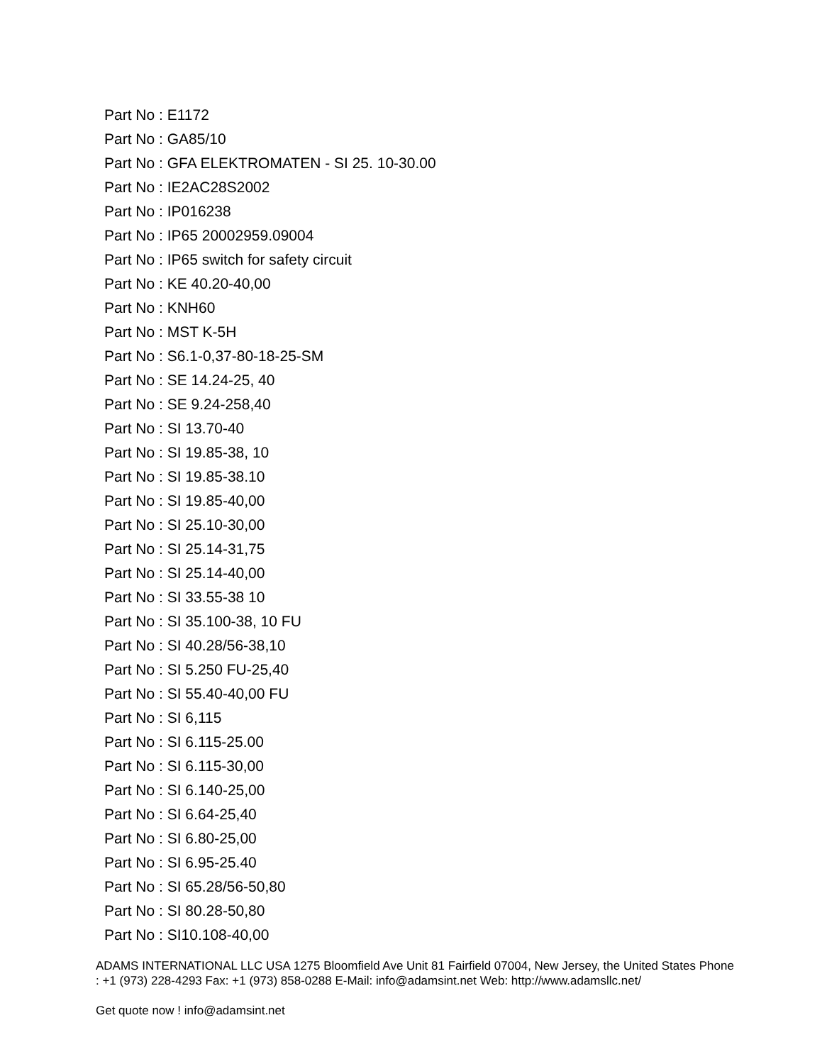Part No : E1172
Part No : GA85/10
Part No : GFA ELEKTROMATEN - SI 25. 10-30.00
Part No : IE2AC28S2002
Part No : IP016238
Part No : IP65 20002959.09004
Part No : IP65 switch for safety circuit
Part No : KE 40.20-40,00
Part No : KNH60
Part No : MST K-5H
Part No : S6.1-0,37-80-18-25-SM
Part No : SE 14.24-25, 40
Part No : SE 9.24-258,40
Part No : SI 13.70-40
Part No : SI 19.85-38, 10
Part No : SI 19.85-38.10
Part No : SI 19.85-40,00
Part No : SI 25.10-30,00
Part No : SI 25.14-31,75
Part No : SI 25.14-40,00
Part No : SI 33.55-38 10
Part No : SI 35.100-38, 10 FU
Part No : SI 40.28/56-38,10
Part No : SI 5.250 FU-25,40
Part No : SI 55.40-40,00 FU
Part No : SI 6,115
Part No : SI 6.115-25.00
Part No : SI 6.115-30,00
Part No : SI 6.140-25,00
Part No : SI 6.64-25,40
Part No : SI 6.80-25,00
Part No : SI 6.95-25.40
Part No : SI 65.28/56-50,80
Part No : SI 80.28-50,80
Part No : SI10.108-40,00
ADAMS INTERNATIONAL LLC USA 1275 Bloomfield Ave Unit 81 Fairfield 07004, New Jersey, the United States Phone : +1 (973) 228-4293 Fax: +1 (973) 858-0288 E-Mail: info@adamsint.net Web: http://www.adamsllc.net/
Get quote now ! info@adamsint.net